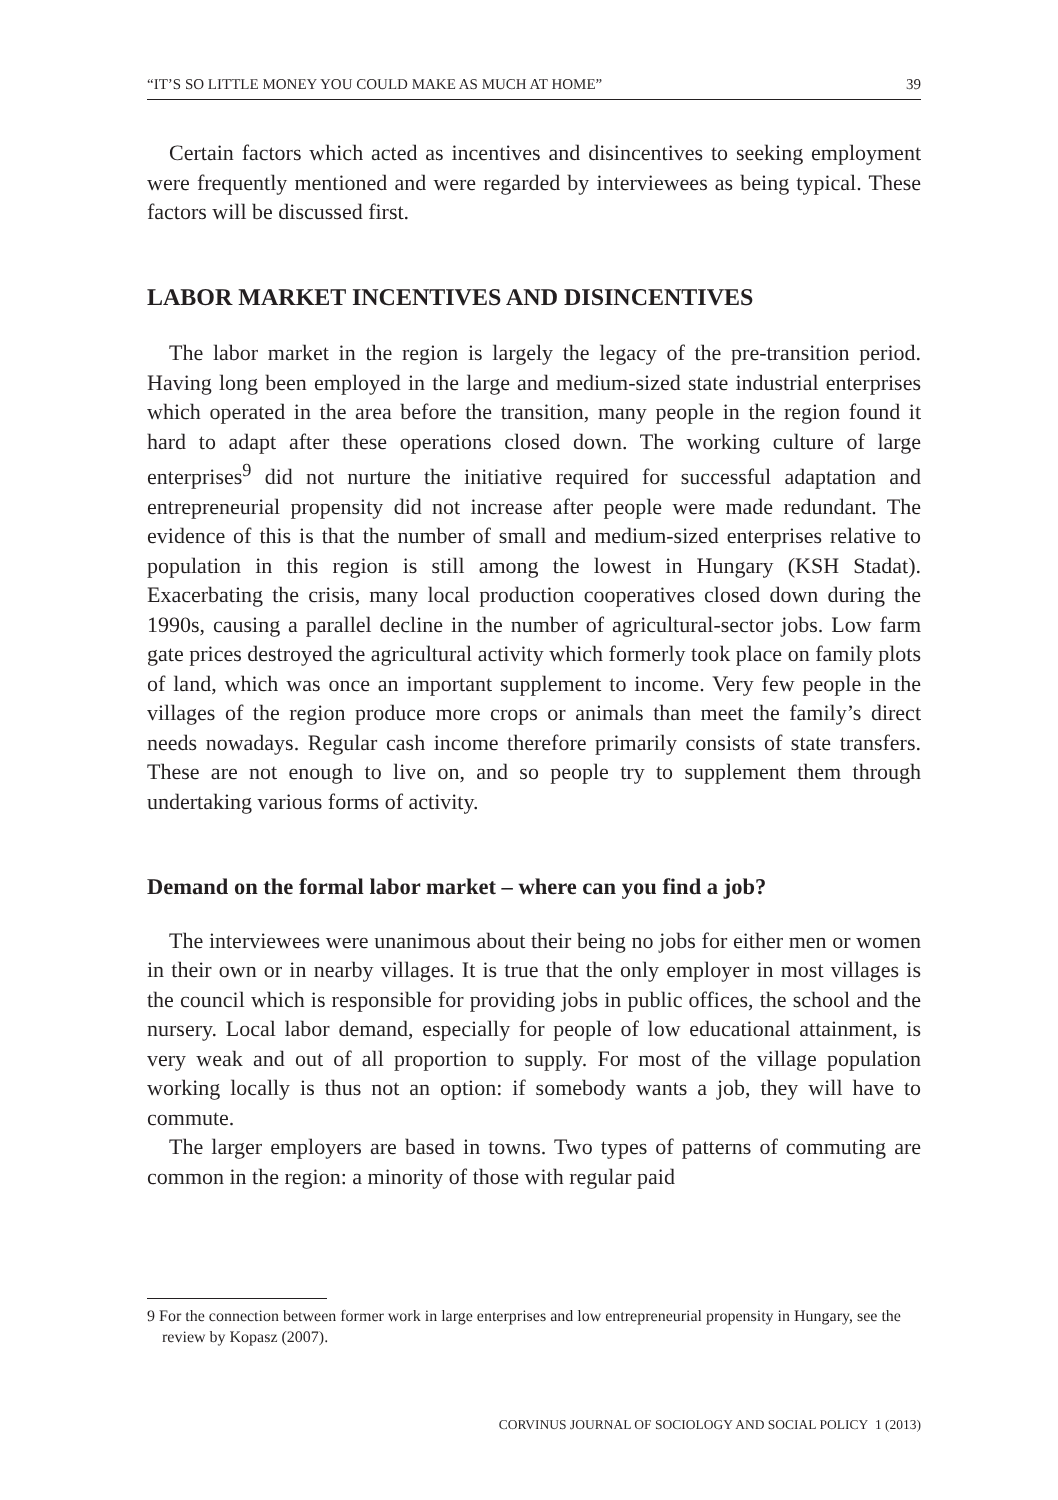“IT’S SO LITTLE MONEY YOU COULD MAKE AS MUCH AT HOME” 39
Certain factors which acted as incentives and disincentives to seeking employment were frequently mentioned and were regarded by interviewees as being typical. These factors will be discussed first.
LABOR MARKET INCENTIVES AND DISINCENTIVES
The labor market in the region is largely the legacy of the pre-transition period. Having long been employed in the large and medium-sized state industrial enterprises which operated in the area before the transition, many people in the region found it hard to adapt after these operations closed down. The working culture of large enterprises<sup>9</sup> did not nurture the initiative required for successful adaptation and entrepreneurial propensity did not increase after people were made redundant. The evidence of this is that the number of small and medium-sized enterprises relative to population in this region is still among the lowest in Hungary (KSH Stadat). Exacerbating the crisis, many local production cooperatives closed down during the 1990s, causing a parallel decline in the number of agricultural-sector jobs. Low farm gate prices destroyed the agricultural activity which formerly took place on family plots of land, which was once an important supplement to income. Very few people in the villages of the region produce more crops or animals than meet the family’s direct needs nowadays. Regular cash income therefore primarily consists of state transfers. These are not enough to live on, and so people try to supplement them through undertaking various forms of activity.
Demand on the formal labor market – where can you find a job?
The interviewees were unanimous about their being no jobs for either men or women in their own or in nearby villages. It is true that the only employer in most villages is the council which is responsible for providing jobs in public offices, the school and the nursery. Local labor demand, especially for people of low educational attainment, is very weak and out of all proportion to supply. For most of the village population working locally is thus not an option: if somebody wants a job, they will have to commute.
The larger employers are based in towns. Two types of patterns of commuting are common in the region: a minority of those with regular paid
9 For the connection between former work in large enterprises and low entrepreneurial propensity in Hungary, see the review by Kopasz (2007).
CORVINUS JOURNAL OF SOCIOLOGY AND SOCIAL POLICY 1 (2013)